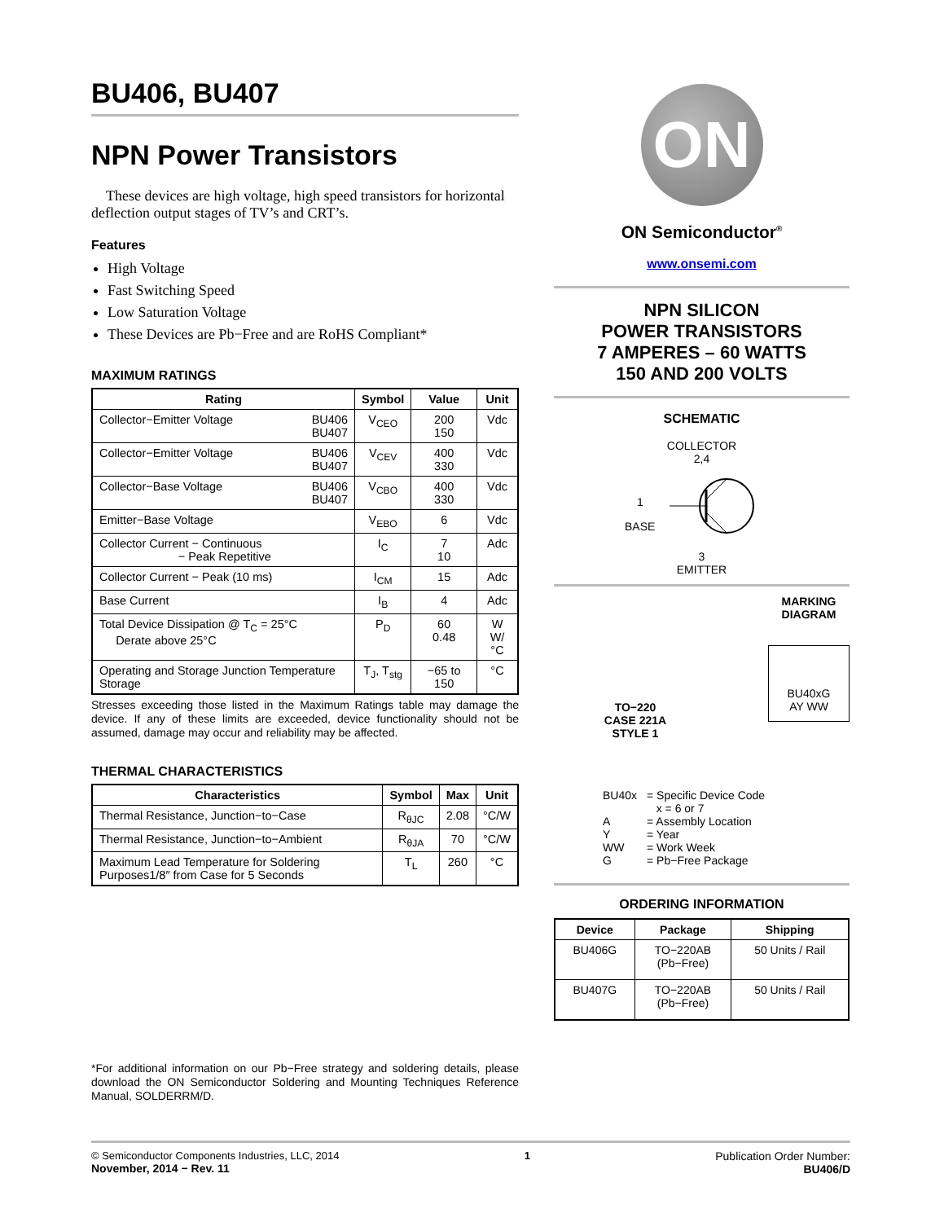BU406, BU407
NPN Power Transistors
These devices are high voltage, high speed transistors for horizontal deflection output stages of TV’s and CRT’s.
Features
High Voltage
Fast Switching Speed
Low Saturation Voltage
These Devices are Pb−Free and are RoHS Compliant*
MAXIMUM RATINGS
| Rating | Symbol | Value | Unit |
| --- | --- | --- | --- |
| Collector−Emitter Voltage BU406 BU407 | V<sub>CEO</sub> | 200 150 | Vdc |
| Collector−Emitter Voltage BU406 BU407 | V<sub>CEV</sub> | 400 330 | Vdc |
| Collector−Base Voltage BU406 BU407 | V<sub>CBO</sub> | 400 330 | Vdc |
| Emitter−Base Voltage | V<sub>EBO</sub> | 6 | Vdc |
| Collector Current − Continuous − Peak Repetitive | I<sub>C</sub> | 7 10 | Adc |
| Collector Current − Peak (10 ms) | I<sub>CM</sub> | 15 | Adc |
| Base Current | I<sub>B</sub> | 4 | Adc |
| Total Device Dissipation @ T<sub>C</sub> = 25°C Derate above 25°C | P<sub>D</sub> | 60 0.48 | W W/°C |
| Operating and Storage Junction Temperature Storage | T<sub>J</sub>, T<sub>stg</sub> | −65 to 150 | °C |
Stresses exceeding those listed in the Maximum Ratings table may damage the device. If any of these limits are exceeded, device functionality should not be assumed, damage may occur and reliability may be affected.
THERMAL CHARACTERISTICS
| Characteristics | Symbol | Max | Unit |
| --- | --- | --- | --- |
| Thermal Resistance, Junction−to−Case | R<sub>θJC</sub> | 2.08 | °C/W |
| Thermal Resistance, Junction−to−Ambient | R<sub>θJA</sub> | 70 | °C/W |
| Maximum Lead Temperature for Soldering Purposes1/8″ from Case for 5 Seconds | T<sub>L</sub> | 260 | °C |
*For additional information on our Pb−Free strategy and soldering details, please download the ON Semiconductor Soldering and Mounting Techniques Reference Manual, SOLDERRM/D.
ON
ON Semiconductor<sup>®</sup>
www.onsemi.com
NPN SILICON
POWER TRANSISTORS
7 AMPERES – 60 WATTS
150 AND 200 VOLTS
SCHEMATIC
COLLECTOR
2,4
1
BASE
3
EMITTER
TO−220
CASE 221A
STYLE 1
MARKING
DIAGRAM
BU40xG
AY WW
| BU40x | = Specific Device Code x = 6 or 7 |
| A | = Assembly Location |
| Y | = Year |
| WW | = Work Week |
| G | = Pb−Free Package |
ORDERING INFORMATION
| Device | Package | Shipping |
| --- | --- | --- |
| BU406G | TO−220AB (Pb−Free) | 50 Units / Rail |
| BU407G | TO−220AB (Pb−Free) | 50 Units / Rail |
© Semiconductor Components Industries, LLC, 2014
November, 2014 − Rev. 11
1 Publication Order Number:
BU406/D